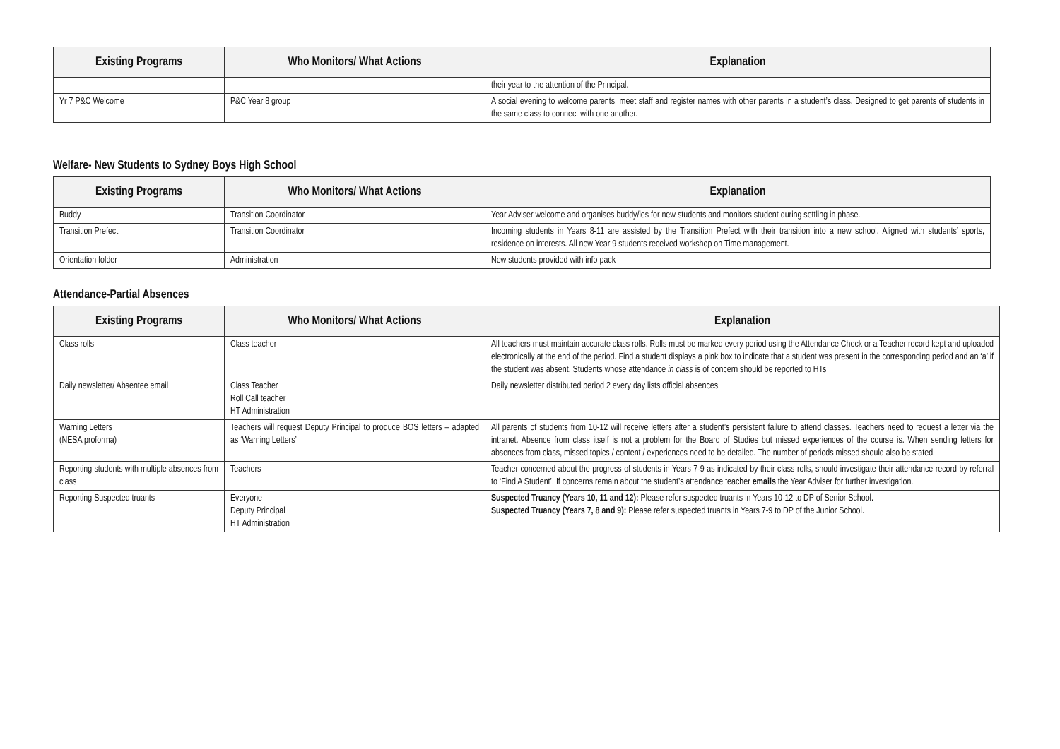| Existing Programs | Who Monitors/ What Actions | Explanation |
| --- | --- | --- |
| | | their year to the attention of the Principal. |
| Yr 7 P&C Welcome | P&C Year 8 group | A social evening to welcome parents, meet staff and register names with other parents in a student’s class. Designed to get parents of students in the same class to connect with one another. |
Welfare- New Students to Sydney Boys High School
| Existing Programs | Who Monitors/ What Actions | Explanation |
| --- | --- | --- |
| Buddy | Transition Coordinator | Year Adviser welcome and organises buddy/ies for new students and monitors student during settling in phase. |
| Transition Prefect | Transition Coordinator | Incoming students in Years 8-11 are assisted by the Transition Prefect with their transition into a new school. Aligned with students’ sports, residence on interests. All new Year 9 students received workshop on Time management. |
| Orientation folder | Administration | New students provided with info pack |
Attendance-Partial Absences
| Existing Programs | Who Monitors/ What Actions | Explanation |
| --- | --- | --- |
| Class rolls | Class teacher | All teachers must maintain accurate class rolls. Rolls must be marked every period using the Attendance Check or a Teacher record kept and uploaded electronically at the end of the period. Find a student displays a pink box to indicate that a student was present in the corresponding period and an ‘a’ if the student was absent. Students whose attendance in class is of concern should be reported to HTs |
| Daily newsletter/ Absentee email | Class Teacher Roll Call teacher HT Administration | Daily newsletter distributed period 2 every day lists official absences. |
| Warning Letters (NESA proforma) | Teachers will request Deputy Principal to produce BOS letters – adapted as ‘Warning Letters’ | All parents of students from 10-12 will receive letters after a student’s persistent failure to attend classes. Teachers need to request a letter via the intranet. Absence from class itself is not a problem for the Board of Studies but missed experiences of the course is. When sending letters for absences from class, missed topics / content / experiences need to be detailed. The number of periods missed should also be stated. |
| Reporting students with multiple absences from class | Teachers | Teacher concerned about the progress of students in Years 7-9 as indicated by their class rolls, should investigate their attendance record by referral to ‘Find A Student’. If concerns remain about the student’s attendance teacher emails the Year Adviser for further investigation. |
| Reporting Suspected truants | Everyone Deputy Principal HT Administration | Suspected Truancy (Years 10, 11 and 12): Please refer suspected truants in Years 10-12 to DP of Senior School. Suspected Truancy (Years 7, 8 and 9): Please refer suspected truants in Years 7-9 to DP of the Junior School. |